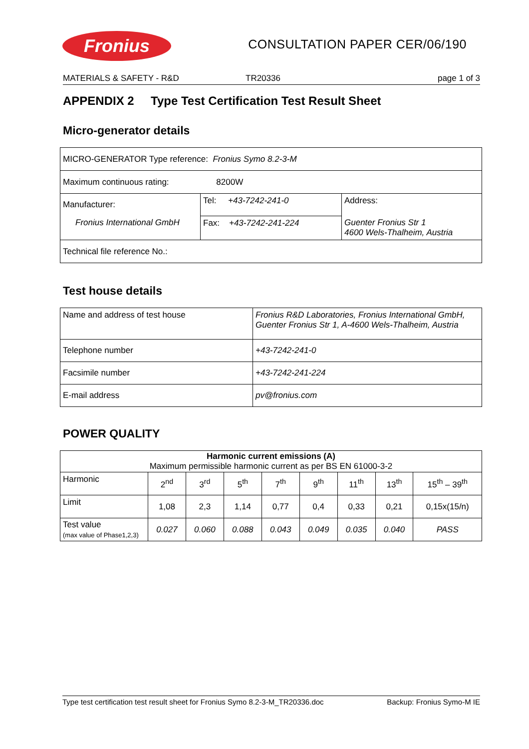Fronius
CONSULTATION PAPER CER/06/190
MATERIALS & SAFETY - R&D TR20336 page 1 of 3
APPENDIX 2 Type Test Certification Test Result Sheet
Micro-generator details
| MICRO-GENERATOR Type reference: Fronius Symo 8.2-3-M | | |
| Maximum continuous rating: 8200W | | |
| Manufacturer: | Tel: +43-7242-241-0 | Address: |
| Fronius International GmbH | Fax: +43-7242-241-224 | Guenter Fronius Str 1 4600 Wels-Thalheim, Austria |
| Technical file reference No.: | | |
Test house details
| Name and address of test house | Fronius R&D Laboratories, Fronius International GmbH, Guenter Fronius Str 1, A-4600 Wels-Thalheim, Austria |
| Telephone number | +43-7242-241-0 |
| Facsimile number | +43-7242-241-224 |
| E-mail address | pv@fronius.com |
POWER QUALITY
| Harmonic current emissions (A) Maximum permissible harmonic current as per BS EN 61000-3-2 | | | | | | | | |
| --- | --- | --- | --- | --- | --- | --- | --- | --- |
| Harmonic | 2<sup>nd</sup> | 3<sup>rd</sup> | 5<sup>th</sup> | 7<sup>th</sup> | 9<sup>th</sup> | 11<sup>th</sup> | 13<sup>th</sup> | 15<sup>th</sup> – 39<sup>th</sup> |
| Limit | 1,08 | 2,3 | 1,14 | 0,77 | 0,4 | 0,33 | 0,21 | 0,15x(15/n) |
| Test value (max value of Phase1,2,3) | 0.027 | 0.060 | 0.088 | 0.043 | 0.049 | 0.035 | 0.040 | PASS |
Type test certification test result sheet for Fronius Symo 8.2-3-M_TR20336.doc Backup: Fronius Symo-M IE